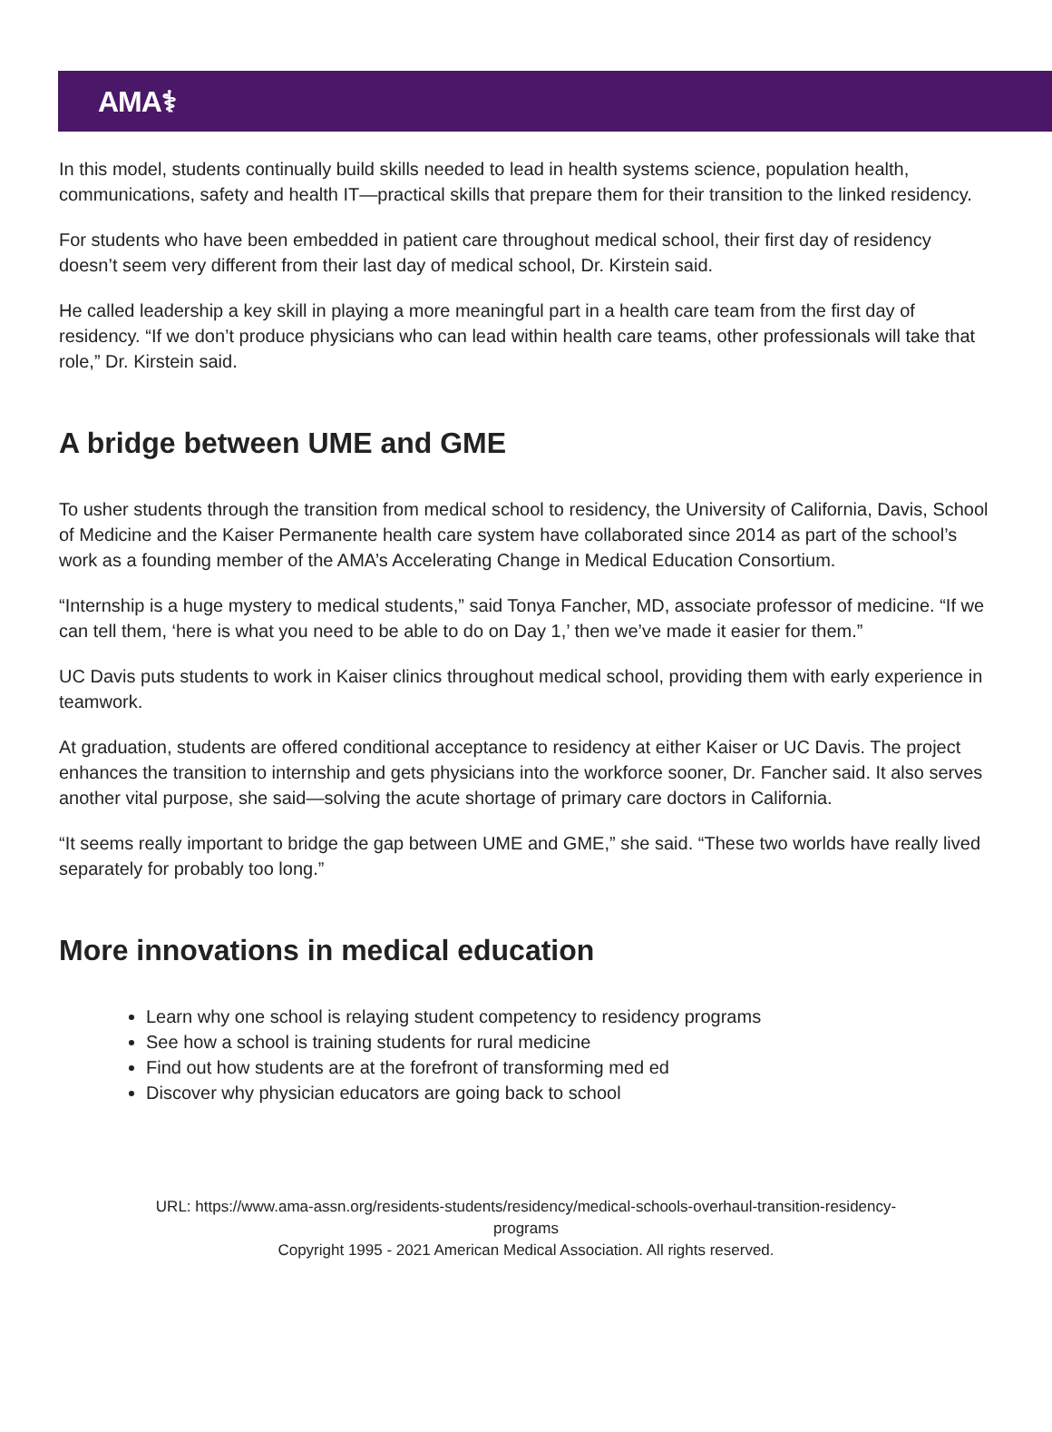AMA⚕
In this model, students continually build skills needed to lead in health systems science, population health, communications, safety and health IT—practical skills that prepare them for their transition to the linked residency.
For students who have been embedded in patient care throughout medical school, their first day of residency doesn’t seem very different from their last day of medical school, Dr. Kirstein said.
He called leadership a key skill in playing a more meaningful part in a health care team from the first day of residency. “If we don’t produce physicians who can lead within health care teams, other professionals will take that role,” Dr. Kirstein said.
A bridge between UME and GME
To usher students through the transition from medical school to residency, the University of California, Davis, School of Medicine and the Kaiser Permanente health care system have collaborated since 2014 as part of the school’s work as a founding member of the AMA’s Accelerating Change in Medical Education Consortium.
“Internship is a huge mystery to medical students,” said Tonya Fancher, MD, associate professor of medicine. “If we can tell them, ‘here is what you need to be able to do on Day 1,’ then we’ve made it easier for them.”
UC Davis puts students to work in Kaiser clinics throughout medical school, providing them with early experience in teamwork.
At graduation, students are offered conditional acceptance to residency at either Kaiser or UC Davis. The project enhances the transition to internship and gets physicians into the workforce sooner, Dr. Fancher said. It also serves another vital purpose, she said—solving the acute shortage of primary care doctors in California.
“It seems really important to bridge the gap between UME and GME,” she said. “These two worlds have really lived separately for probably too long.”
More innovations in medical education
Learn why one school is relaying student competency to residency programs
See how a school is training students for rural medicine
Find out how students are at the forefront of transforming med ed
Discover why physician educators are going back to school
URL: https://www.ama-assn.org/residents-students/residency/medical-schools-overhaul-transition-residency-
programs
Copyright 1995 - 2021 American Medical Association. All rights reserved.